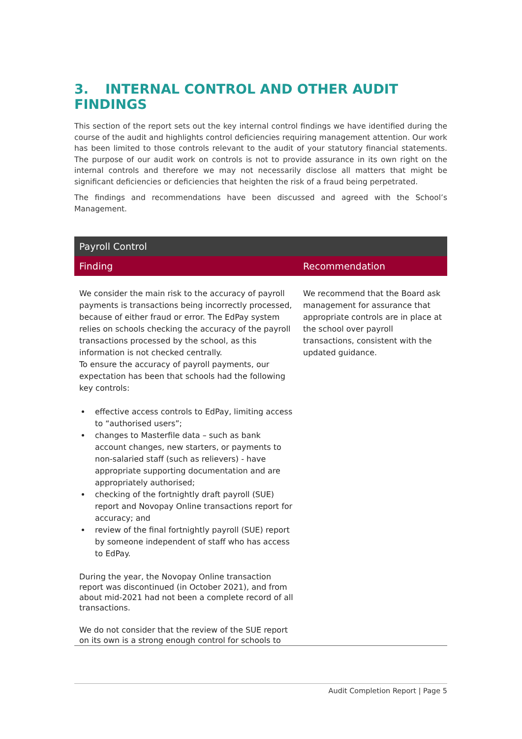3. INTERNAL CONTROL AND OTHER AUDIT FINDINGS
This section of the report sets out the key internal control findings we have identified during the course of the audit and highlights control deficiencies requiring management attention. Our work has been limited to those controls relevant to the audit of your statutory financial statements. The purpose of our audit work on controls is not to provide assurance in its own right on the internal controls and therefore we may not necessarily disclose all matters that might be significant deficiencies or deficiencies that heighten the risk of a fraud being perpetrated.
The findings and recommendations have been discussed and agreed with the School’s Management.
| Payroll Control | |
| --- | --- |
| Finding | Recommendation |
| We consider the main risk to the accuracy of payroll payments is transactions being incorrectly processed, because of either fraud or error. The EdPay system relies on schools checking the accuracy of the payroll transactions processed by the school, as this information is not checked centrally. To ensure the accuracy of payroll payments, our expectation has been that schools had the following key controls: effective access controls to EdPay, limiting access to “authorised users”; changes to Masterfile data – such as bank account changes, new starters, or payments to non-salaried staff (such as relievers) - have appropriate supporting documentation and are appropriately authorised; checking of the fortnightly draft payroll (SUE) report and Novopay Online transactions report for accuracy; and review of the final fortnightly payroll (SUE) report by someone independent of staff who has access to EdPay. During the year, the Novopay Online transaction report was discontinued (in October 2021), and from about mid-2021 had not been a complete record of all transactions. We do not consider that the review of the SUE report on its own is a strong enough control for schools to | We recommend that the Board ask management for assurance that appropriate controls are in place at the school over payroll transactions, consistent with the updated guidance. |
Audit Completion Report | Page 5